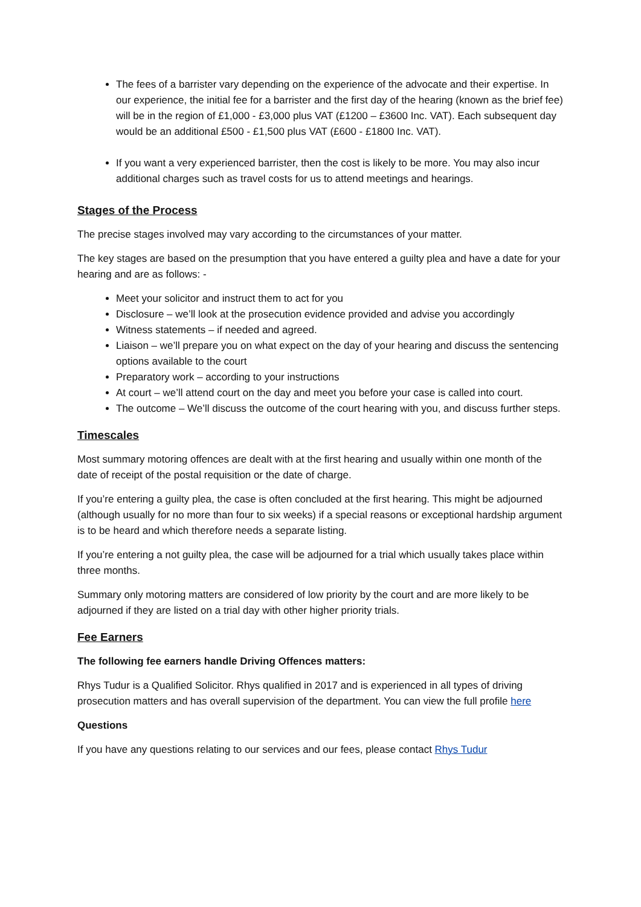The fees of a barrister vary depending on the experience of the advocate and their expertise. In our experience, the initial fee for a barrister and the first day of the hearing (known as the brief fee) will be in the region of £1,000 - £3,000 plus VAT (£1200 – £3600 Inc. VAT). Each subsequent day would be an additional £500 - £1,500 plus VAT (£600 - £1800 Inc. VAT).
If you want a very experienced barrister, then the cost is likely to be more. You may also incur additional charges such as travel costs for us to attend meetings and hearings.
Stages of the Process
The precise stages involved may vary according to the circumstances of your matter.
The key stages are based on the presumption that you have entered a guilty plea and have a date for your hearing and are as follows: -
Meet your solicitor and instruct them to act for you
Disclosure – we’ll look at the prosecution evidence provided and advise you accordingly
Witness statements – if needed and agreed.
Liaison – we’ll prepare you on what expect on the day of your hearing and discuss the sentencing options available to the court
Preparatory work – according to your instructions
At court – we’ll attend court on the day and meet you before your case is called into court.
The outcome – We’ll discuss the outcome of the court hearing with you, and discuss further steps.
Timescales
Most summary motoring offences are dealt with at the first hearing and usually within one month of the date of receipt of the postal requisition or the date of charge.
If you’re entering a guilty plea, the case is often concluded at the first hearing. This might be adjourned (although usually for no more than four to six weeks) if a special reasons or exceptional hardship argument is to be heard and which therefore needs a separate listing.
If you’re entering a not guilty plea, the case will be adjourned for a trial which usually takes place within three months.
Summary only motoring matters are considered of low priority by the court and are more likely to be adjourned if they are listed on a trial day with other higher priority trials.
Fee Earners
The following fee earners handle Driving Offences matters:
Rhys Tudur is a Qualified Solicitor. Rhys qualified in 2017 and is experienced in all types of driving prosecution matters and has overall supervision of the department. You can view the full profile here
Questions
If you have any questions relating to our services and our fees, please contact Rhys Tudur